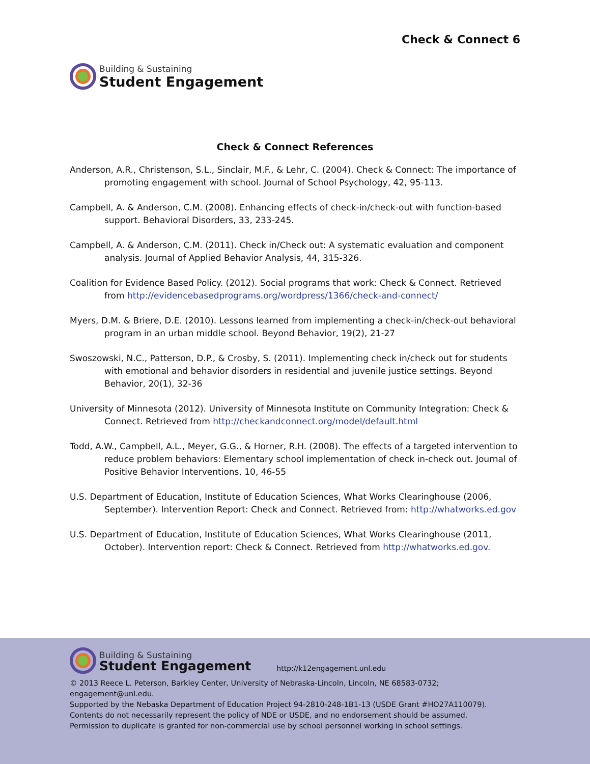Building & Sustaining
Student Engagement
Check & Connect 6
Check & Connect References
Anderson, A.R., Christenson, S.L., Sinclair, M.F., & Lehr, C. (2004). Check & Connect: The importance of promoting engagement with school. Journal of School Psychology, 42, 95-113.
Campbell, A. & Anderson, C.M. (2008). Enhancing effects of check-in/check-out with function-based support. Behavioral Disorders, 33, 233-245.
Campbell, A. & Anderson, C.M. (2011). Check in/Check out: A systematic evaluation and component analysis. Journal of Applied Behavior Analysis, 44, 315-326.
Coalition for Evidence Based Policy. (2012). Social programs that work: Check & Connect. Retrieved from http://evidencebasedprograms.org/wordpress/1366/check-and-connect/
Myers, D.M. & Briere, D.E. (2010). Lessons learned from implementing a check-in/check-out behavioral program in an urban middle school. Beyond Behavior, 19(2), 21-27
Swoszowski, N.C., Patterson, D.P., & Crosby, S. (2011). Implementing check in/check out for students with emotional and behavior disorders in residential and juvenile justice settings. Beyond Behavior, 20(1), 32-36
University of Minnesota (2012). University of Minnesota Institute on Community Integration: Check & Connect. Retrieved from http://checkandconnect.org/model/default.html
Todd, A.W., Campbell, A.L., Meyer, G.G., & Horner, R.H. (2008). The effects of a targeted intervention to reduce problem behaviors: Elementary school implementation of check in-check out. Journal of Positive Behavior Interventions, 10, 46-55
U.S. Department of Education, Institute of Education Sciences, What Works Clearinghouse (2006, September). Intervention Report: Check and Connect. Retrieved from: http://whatworks.ed.gov
U.S. Department of Education, Institute of Education Sciences, What Works Clearinghouse (2011, October). Intervention report: Check & Connect. Retrieved from http://whatworks.ed.gov.
Building & Sustaining
Student Engagement
http://k12engagement.unl.edu
© 2013 Reece L. Peterson, Barkley Center, University of Nebraska-Lincoln, Lincoln, NE 68583-0732; engagement@unl.edu.
Supported by the Nebaska Department of Education Project 94-2810-248-1B1-13 (USDE Grant #HO27A110079).
Contents do not necessarily represent the policy of NDE or USDE, and no endorsement should be assumed.
Permission to duplicate is granted for non-commercial use by school personnel working in school settings.